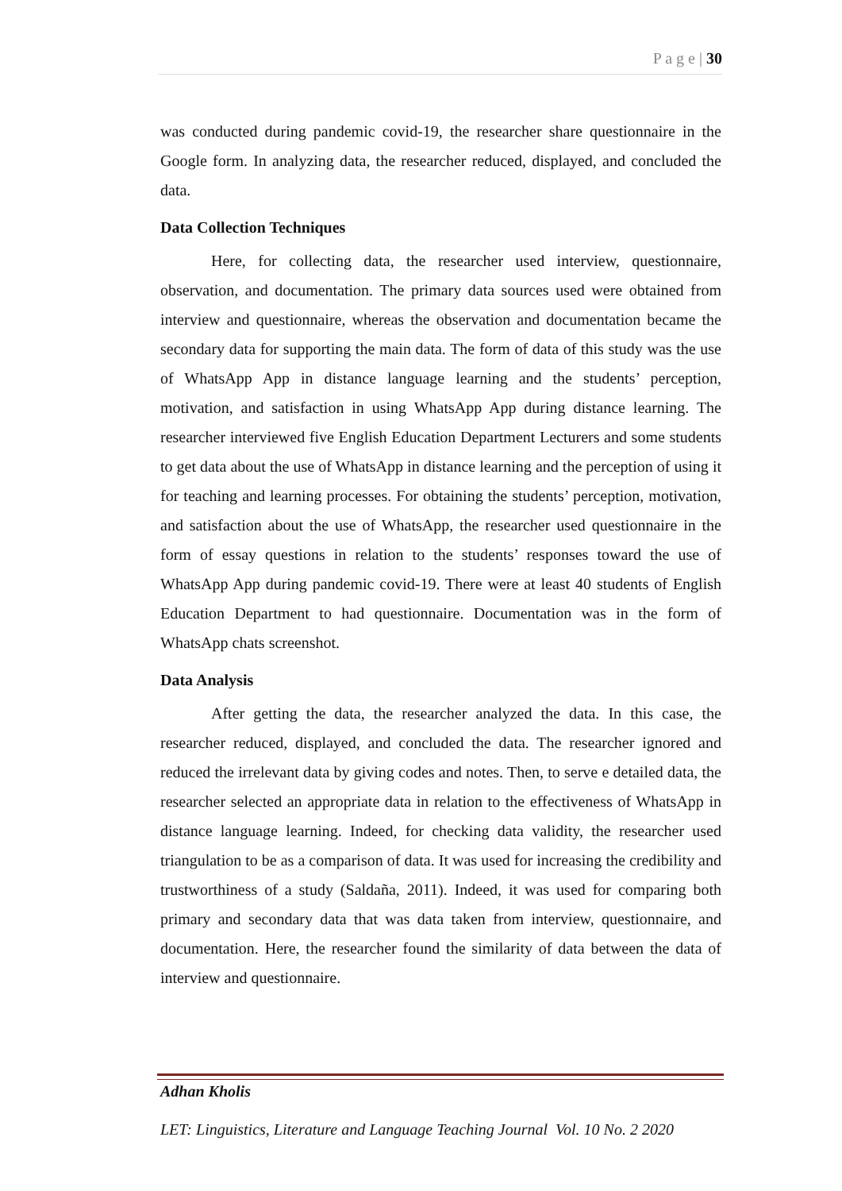P a g e | 30
was conducted during pandemic covid-19, the researcher share questionnaire in the Google form. In analyzing data, the researcher reduced, displayed, and concluded the data.
Data Collection Techniques
Here, for collecting data, the researcher used interview, questionnaire, observation, and documentation. The primary data sources used were obtained from interview and questionnaire, whereas the observation and documentation became the secondary data for supporting the main data. The form of data of this study was the use of WhatsApp App in distance language learning and the students’ perception, motivation, and satisfaction in using WhatsApp App during distance learning. The researcher interviewed five English Education Department Lecturers and some students to get data about the use of WhatsApp in distance learning and the perception of using it for teaching and learning processes. For obtaining the students’ perception, motivation, and satisfaction about the use of WhatsApp, the researcher used questionnaire in the form of essay questions in relation to the students’ responses toward the use of WhatsApp App during pandemic covid-19. There were at least 40 students of English Education Department to had questionnaire. Documentation was in the form of WhatsApp chats screenshot.
Data Analysis
After getting the data, the researcher analyzed the data. In this case, the researcher reduced, displayed, and concluded the data. The researcher ignored and reduced the irrelevant data by giving codes and notes. Then, to serve e detailed data, the researcher selected an appropriate data in relation to the effectiveness of WhatsApp in distance language learning. Indeed, for checking data validity, the researcher used triangulation to be as a comparison of data. It was used for increasing the credibility and trustworthiness of a study (Saldaña, 2011). Indeed, it was used for comparing both primary and secondary data that was data taken from interview, questionnaire, and documentation. Here, the researcher found the similarity of data between the data of interview and questionnaire.
Adhan Kholis
LET: Linguistics, Literature and Language Teaching Journal Vol. 10 No. 2 2020